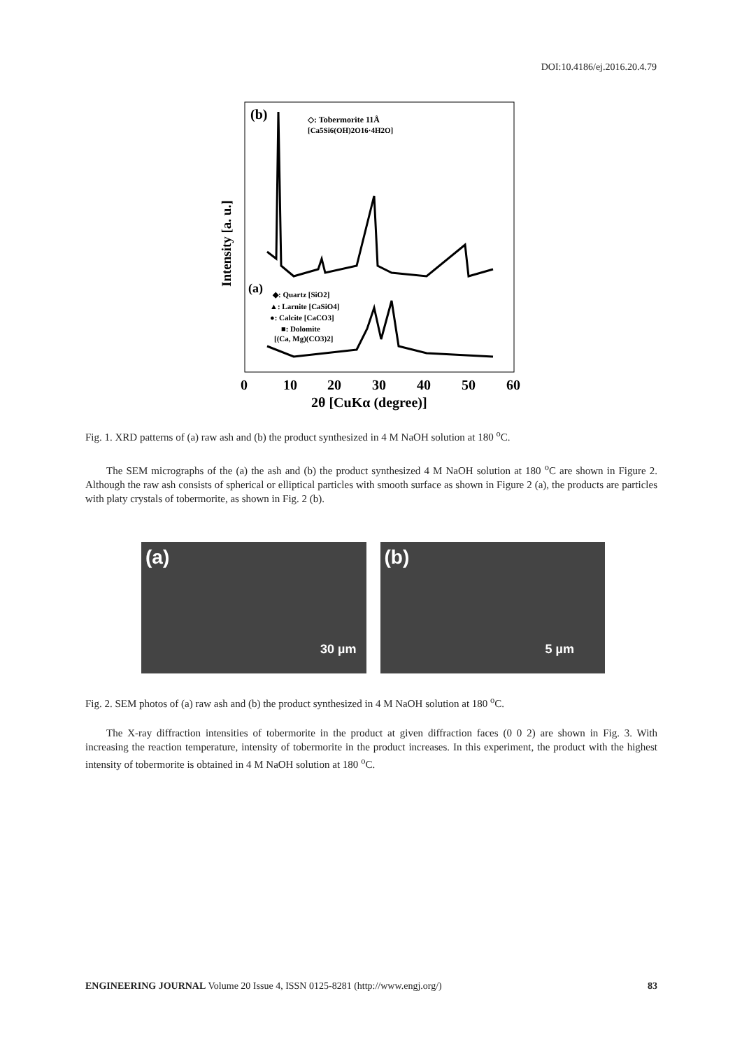DOI:10.4186/ej.2016.20.4.79
(b)
◇: Tobermorite 11Å
[Ca5Si6(OH)2O16·4H2O]
(a)
◆: Quartz [SiO2]
▲: Larnite [CaSiO4]
●: Calcite [CaCO3]
■: Dolomite
[(Ca, Mg)(CO3)2]
Intensity [a. u.]
0
10
20
30
40
50
60
2θ [CuKα (degree)]
Fig. 1. XRD patterns of (a) raw ash and (b) the product synthesized in 4 M NaOH solution at 180 <sup>o</sup>C.
The SEM micrographs of the (a) the ash and (b) the product synthesized 4 M NaOH solution at 180 <sup>o</sup>C are shown in Figure 2. Although the raw ash consists of spherical or elliptical particles with smooth surface as shown in Figure 2 (a), the products are particles with platy crystals of tobermorite, as shown in Fig. 2 (b).
(a)
30 µm
(b)
5 µm
Fig. 2. SEM photos of (a) raw ash and (b) the product synthesized in 4 M NaOH solution at 180 <sup>o</sup>C.
The X-ray diffraction intensities of tobermorite in the product at given diffraction faces (0 0 2) are shown in Fig. 3. With increasing the reaction temperature, intensity of tobermorite in the product increases. In this experiment, the product with the highest intensity of tobermorite is obtained in 4 M NaOH solution at 180 <sup>o</sup>C.
ENGINEERING JOURNAL Volume 20 Issue 4, ISSN 0125-8281 (http://www.engj.org/) 83